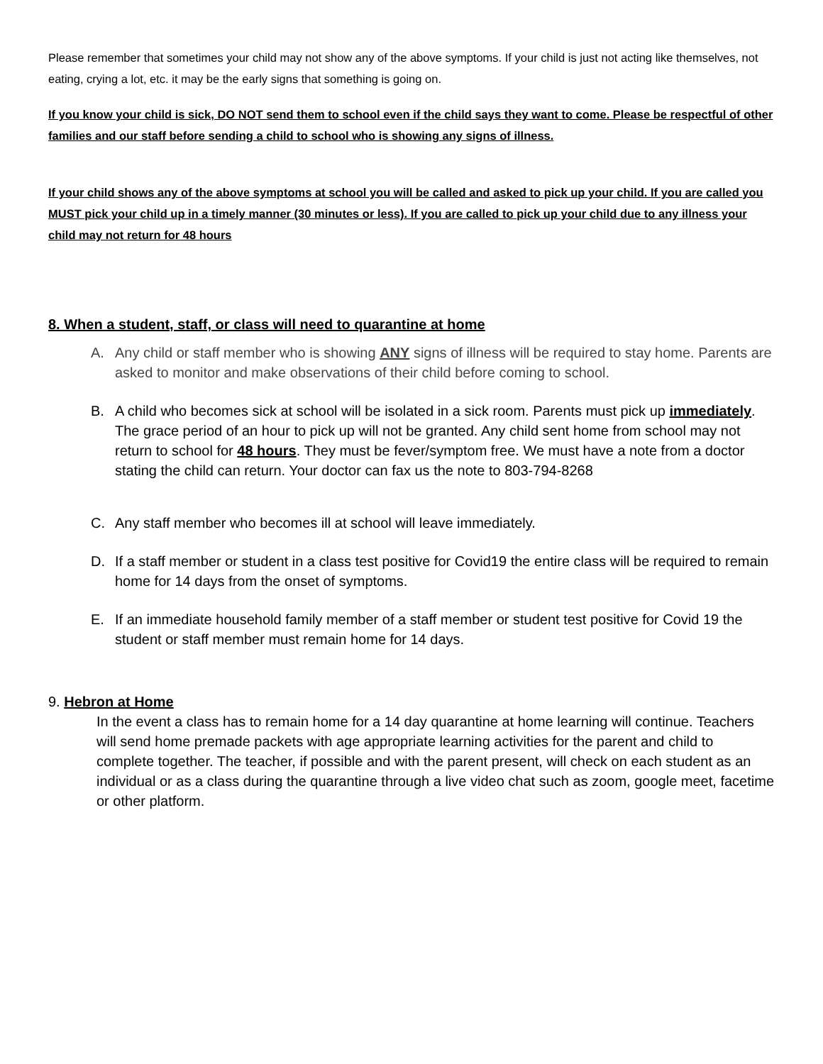Please remember that sometimes your child may not show any of the above symptoms. If your child is just not acting like themselves, not eating, crying a lot, etc. it may be the early signs that something is going on.
If you know your child is sick, DO NOT send them to school even if the child says they want to come. Please be respectful of other families and our staff before sending a child to school who is showing any signs of illness.
If your child shows any of the above symptoms at school you will be called and asked to pick up your child. If you are called you MUST pick your child up in a timely manner (30 minutes or less). If you are called to pick up your child due to any illness your child may not return for 48 hours
8. When a student, staff, or class will need to quarantine at home
A. Any child or staff member who is showing ANY signs of illness will be required to stay home. Parents are asked to monitor and make observations of their child before coming to school.
B. A child who becomes sick at school will be isolated in a sick room. Parents must pick up immediately. The grace period of an hour to pick up will not be granted. Any child sent home from school may not return to school for 48 hours. They must be fever/symptom free. We must have a note from a doctor stating the child can return. Your doctor can fax us the note to 803-794-8268
C. Any staff member who becomes ill at school will leave immediately.
D. If a staff member or student in a class test positive for Covid19 the entire class will be required to remain home for 14 days from the onset of symptoms.
E. If an immediate household family member of a staff member or student test positive for Covid 19 the student or staff member must remain home for 14 days.
9. Hebron at Home
In the event a class has to remain home for a 14 day quarantine at home learning will continue. Teachers will send home premade packets with age appropriate learning activities for the parent and child to complete together. The teacher, if possible and with the parent present, will check on each student as an individual or as a class during the quarantine through a live video chat such as zoom, google meet, facetime or other platform.